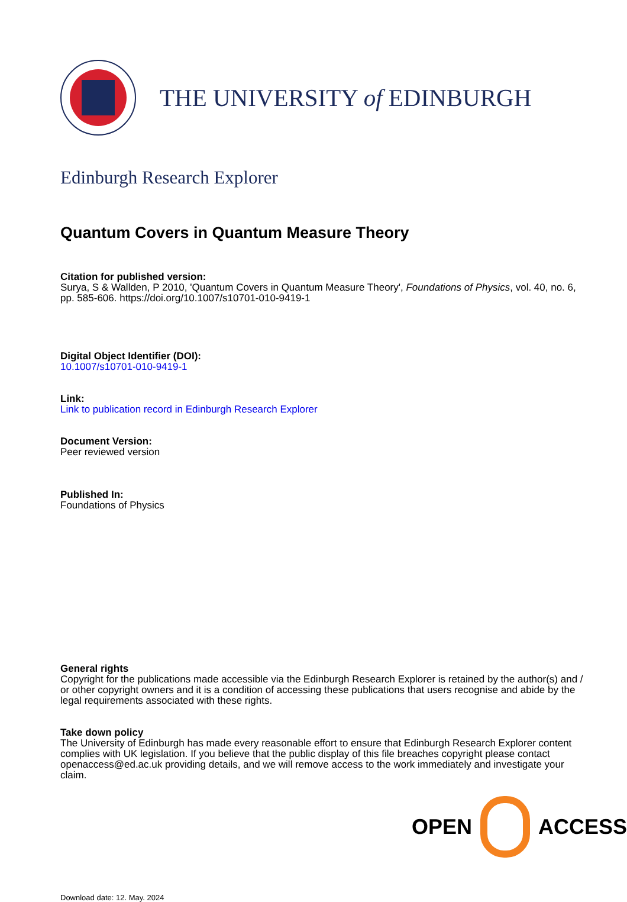THE UNIVERSITY of EDINBURGH
Edinburgh Research Explorer
Quantum Covers in Quantum Measure Theory
Citation for published version:
Surya, S & Wallden, P 2010, 'Quantum Covers in Quantum Measure Theory', Foundations of Physics, vol. 40, no. 6, pp. 585-606. https://doi.org/10.1007/s10701-010-9419-1
Digital Object Identifier (DOI):
10.1007/s10701-010-9419-1
Link:
Link to publication record in Edinburgh Research Explorer
Document Version:
Peer reviewed version
Published In:
Foundations of Physics
General rights
Copyright for the publications made accessible via the Edinburgh Research Explorer is retained by the author(s) and / or other copyright owners and it is a condition of accessing these publications that users recognise and abide by the legal requirements associated with these rights.
Take down policy
The University of Edinburgh has made every reasonable effort to ensure that Edinburgh Research Explorer content complies with UK legislation. If you believe that the public display of this file breaches copyright please contact openaccess@ed.ac.uk providing details, and we will remove access to the work immediately and investigate your claim.
Download date: 12. May. 2024
OPEN ACCESS